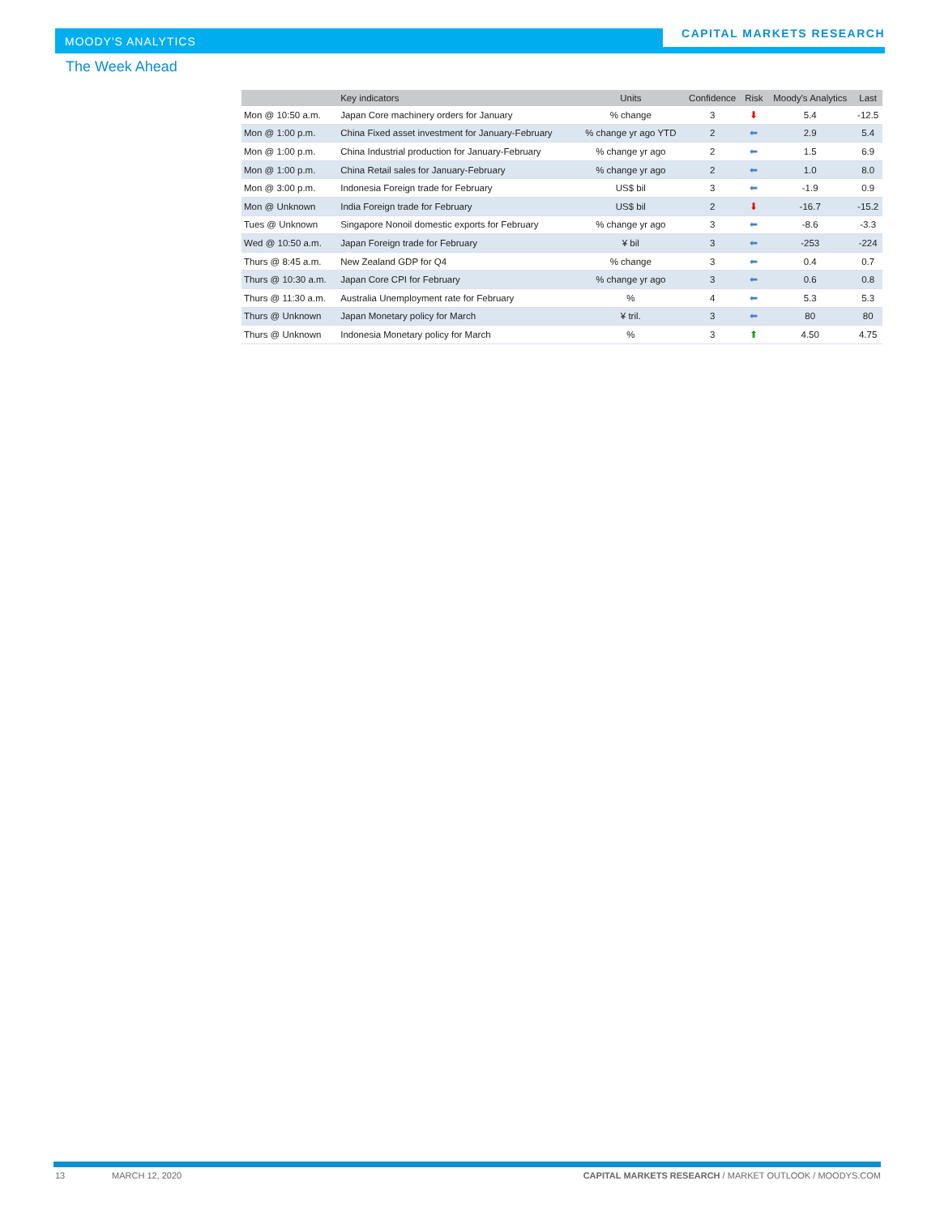MOODY'S ANALYTICS
CAPITAL MARKETS RESEARCH
The Week Ahead
| | Key indicators | Units | Confidence | Risk | Moody's Analytics | Last |
| --- | --- | --- | --- | --- | --- | --- |
| Mon @ 10:50 a.m. | Japan Core machinery orders for January | % change | 3 | ⬇ | 5.4 | -12.5 |
| Mon @ 1:00 p.m. | China Fixed asset investment for January-February | % change yr ago YTD | 2 | ⬅ | 2.9 | 5.4 |
| Mon @ 1:00 p.m. | China Industrial production for January-February | % change yr ago | 2 | ⬅ | 1.5 | 6.9 |
| Mon @ 1:00 p.m. | China Retail sales for January-February | % change yr ago | 2 | ⬅ | 1.0 | 8.0 |
| Mon @ 3:00 p.m. | Indonesia Foreign trade for February | US$ bil | 3 | ⬅ | -1.9 | 0.9 |
| Mon @ Unknown | India Foreign trade for February | US$ bil | 2 | ⬇ | -16.7 | -15.2 |
| Tues @ Unknown | Singapore Nonoil domestic exports for February | % change yr ago | 3 | ⬅ | -8.6 | -3.3 |
| Wed @ 10:50 a.m. | Japan Foreign trade for February | ¥ bil | 3 | ⬅ | -253 | -224 |
| Thurs @ 8:45 a.m. | New Zealand GDP for Q4 | % change | 3 | ⬅ | 0.4 | 0.7 |
| Thurs @ 10:30 a.m. | Japan Core CPI for February | % change yr ago | 3 | ⬅ | 0.6 | 0.8 |
| Thurs @ 11:30 a.m. | Australia Unemployment rate for February | % | 4 | ⬅ | 5.3 | 5.3 |
| Thurs @ Unknown | Japan Monetary policy for March | ¥ tril. | 3 | ⬅ | 80 | 80 |
| Thurs @ Unknown | Indonesia Monetary policy for March | % | 3 | ⬆ | 4.50 | 4.75 |
13 MARCH 12, 2020 CAPITAL MARKETS RESEARCH / MARKET OUTLOOK / MOODYS.COM